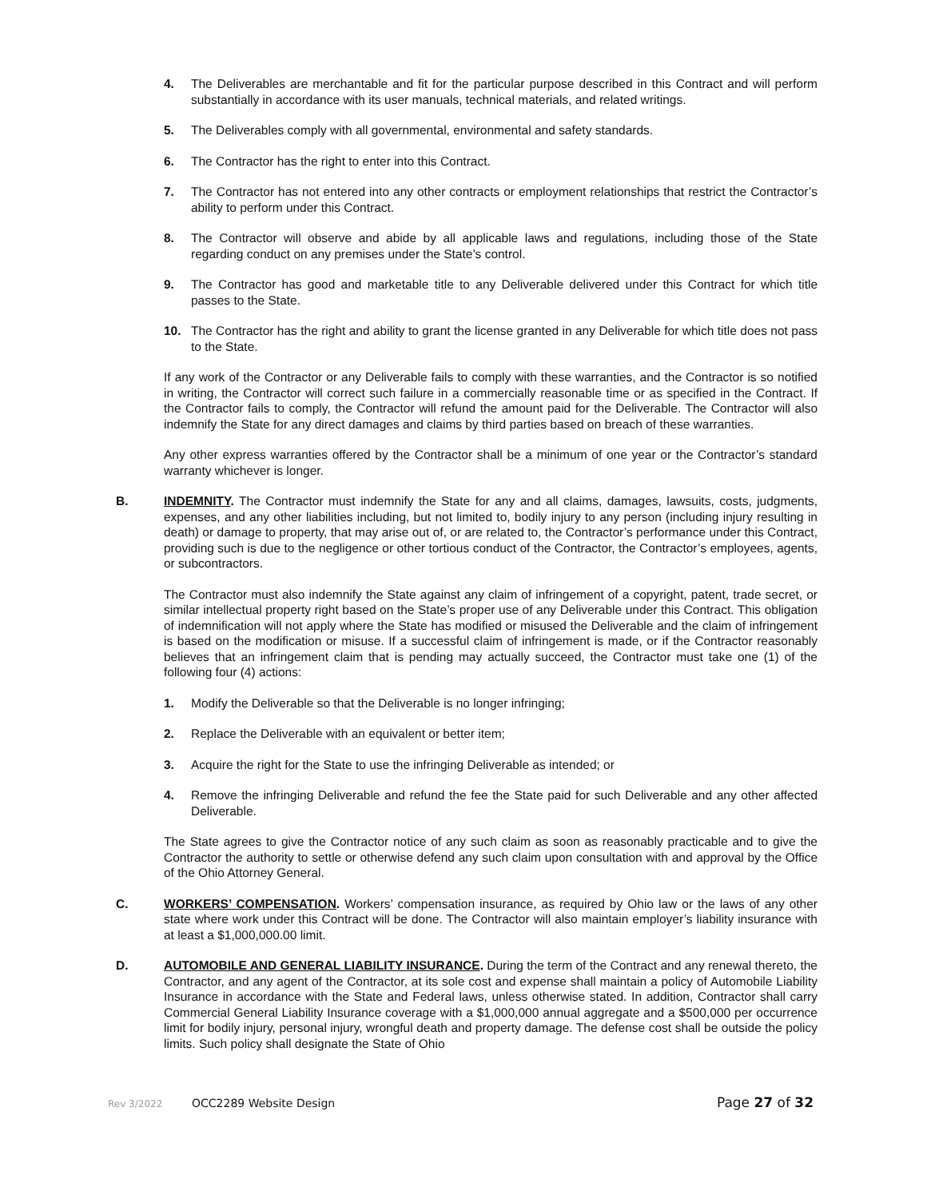4. The Deliverables are merchantable and fit for the particular purpose described in this Contract and will perform substantially in accordance with its user manuals, technical materials, and related writings.
5. The Deliverables comply with all governmental, environmental and safety standards.
6. The Contractor has the right to enter into this Contract.
7. The Contractor has not entered into any other contracts or employment relationships that restrict the Contractor’s ability to perform under this Contract.
8. The Contractor will observe and abide by all applicable laws and regulations, including those of the State regarding conduct on any premises under the State’s control.
9. The Contractor has good and marketable title to any Deliverable delivered under this Contract for which title passes to the State.
10. The Contractor has the right and ability to grant the license granted in any Deliverable for which title does not pass to the State.
If any work of the Contractor or any Deliverable fails to comply with these warranties, and the Contractor is so notified in writing, the Contractor will correct such failure in a commercially reasonable time or as specified in the Contract. If the Contractor fails to comply, the Contractor will refund the amount paid for the Deliverable. The Contractor will also indemnify the State for any direct damages and claims by third parties based on breach of these warranties.
Any other express warranties offered by the Contractor shall be a minimum of one year or the Contractor’s standard warranty whichever is longer.
B. INDEMNITY. The Contractor must indemnify the State for any and all claims, damages, lawsuits, costs, judgments, expenses, and any other liabilities including, but not limited to, bodily injury to any person (including injury resulting in death) or damage to property, that may arise out of, or are related to, the Contractor’s performance under this Contract, providing such is due to the negligence or other tortious conduct of the Contractor, the Contractor’s employees, agents, or subcontractors.
The Contractor must also indemnify the State against any claim of infringement of a copyright, patent, trade secret, or similar intellectual property right based on the State’s proper use of any Deliverable under this Contract. This obligation of indemnification will not apply where the State has modified or misused the Deliverable and the claim of infringement is based on the modification or misuse. If a successful claim of infringement is made, or if the Contractor reasonably believes that an infringement claim that is pending may actually succeed, the Contractor must take one (1) of the following four (4) actions:
1. Modify the Deliverable so that the Deliverable is no longer infringing;
2. Replace the Deliverable with an equivalent or better item;
3. Acquire the right for the State to use the infringing Deliverable as intended; or
4. Remove the infringing Deliverable and refund the fee the State paid for such Deliverable and any other affected Deliverable.
The State agrees to give the Contractor notice of any such claim as soon as reasonably practicable and to give the Contractor the authority to settle or otherwise defend any such claim upon consultation with and approval by the Office of the Ohio Attorney General.
C. WORKERS’ COMPENSATION. Workers’ compensation insurance, as required by Ohio law or the laws of any other state where work under this Contract will be done. The Contractor will also maintain employer’s liability insurance with at least a $1,000,000.00 limit.
D. AUTOMOBILE AND GENERAL LIABILITY INSURANCE. During the term of the Contract and any renewal thereto, the Contractor, and any agent of the Contractor, at its sole cost and expense shall maintain a policy of Automobile Liability Insurance in accordance with the State and Federal laws, unless otherwise stated. In addition, Contractor shall carry Commercial General Liability Insurance coverage with a $1,000,000 annual aggregate and a $500,000 per occurrence limit for bodily injury, personal injury, wrongful death and property damage. The defense cost shall be outside the policy limits. Such policy shall designate the State of Ohio
Rev 3/2022 OCC2289 Website Design Page 27 of 32